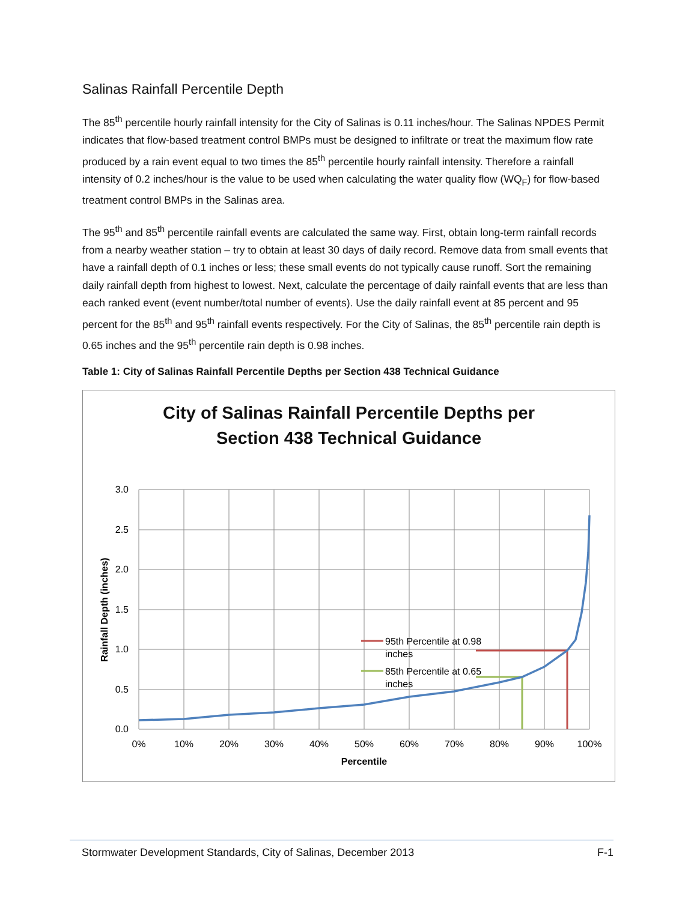Salinas Rainfall Percentile Depth
The 85<sup>th</sup> percentile hourly rainfall intensity for the City of Salinas is 0.11 inches/hour. The Salinas NPDES Permit indicates that flow-based treatment control BMPs must be designed to infiltrate or treat the maximum flow rate produced by a rain event equal to two times the 85<sup>th</sup> percentile hourly rainfall intensity. Therefore a rainfall intensity of 0.2 inches/hour is the value to be used when calculating the water quality flow (WQ<sub>F</sub>) for flow-based treatment control BMPs in the Salinas area.
The 95<sup>th</sup> and 85<sup>th</sup> percentile rainfall events are calculated the same way. First, obtain long-term rainfall records from a nearby weather station – try to obtain at least 30 days of daily record. Remove data from small events that have a rainfall depth of 0.1 inches or less; these small events do not typically cause runoff. Sort the remaining daily rainfall depth from highest to lowest. Next, calculate the percentage of daily rainfall events that are less than each ranked event (event number/total number of events). Use the daily rainfall event at 85 percent and 95 percent for the 85<sup>th</sup> and 95<sup>th</sup> rainfall events respectively. For the City of Salinas, the 85<sup>th</sup> percentile rain depth is 0.65 inches and the 95<sup>th</sup> percentile rain depth is 0.98 inches.
Table 1: City of Salinas Rainfall Percentile Depths per Section 438 Technical Guidance
City of Salinas Rainfall Percentile Depths per
Section 438 Technical Guidance
95th Percentile at 0.98
inches
85th Percentile at 0.65
inches
3.0
2.5
2.0
1.5
1.0
0.5
0.0
0%
10%
20%
30%
40%
50%
60%
70%
80%
90%
100%
Percentile
Rainfall Depth (inches)
Stormwater Development Standards, City of Salinas, December 2013 F-1